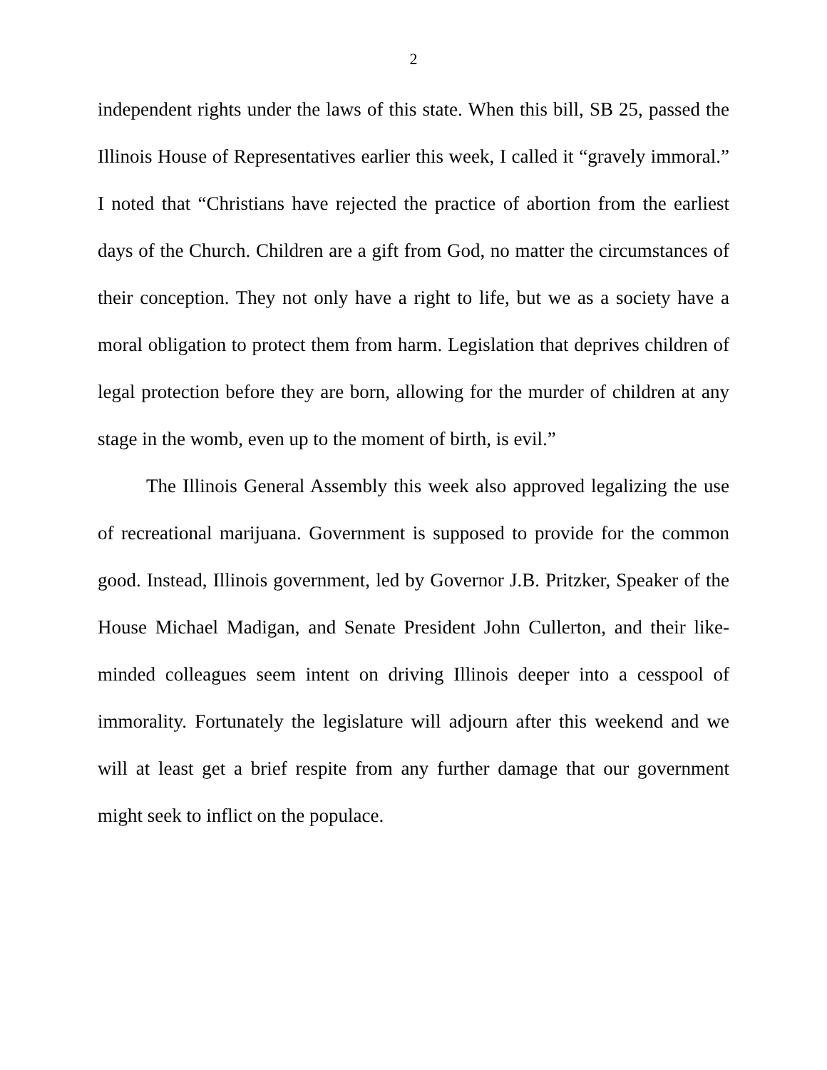2
independent rights under the laws of this state. When this bill, SB 25, passed the Illinois House of Representatives earlier this week, I called it “gravely immoral.” I noted that “Christians have rejected the practice of abortion from the earliest days of the Church. Children are a gift from God, no matter the circumstances of their conception. They not only have a right to life, but we as a society have a moral obligation to protect them from harm. Legislation that deprives children of legal protection before they are born, allowing for the murder of children at any stage in the womb, even up to the moment of birth, is evil.”
The Illinois General Assembly this week also approved legalizing the use of recreational marijuana. Government is supposed to provide for the common good. Instead, Illinois government, led by Governor J.B. Pritzker, Speaker of the House Michael Madigan, and Senate President John Cullerton, and their like-minded colleagues seem intent on driving Illinois deeper into a cesspool of immorality. Fortunately the legislature will adjourn after this weekend and we will at least get a brief respite from any further damage that our government might seek to inflict on the populace.